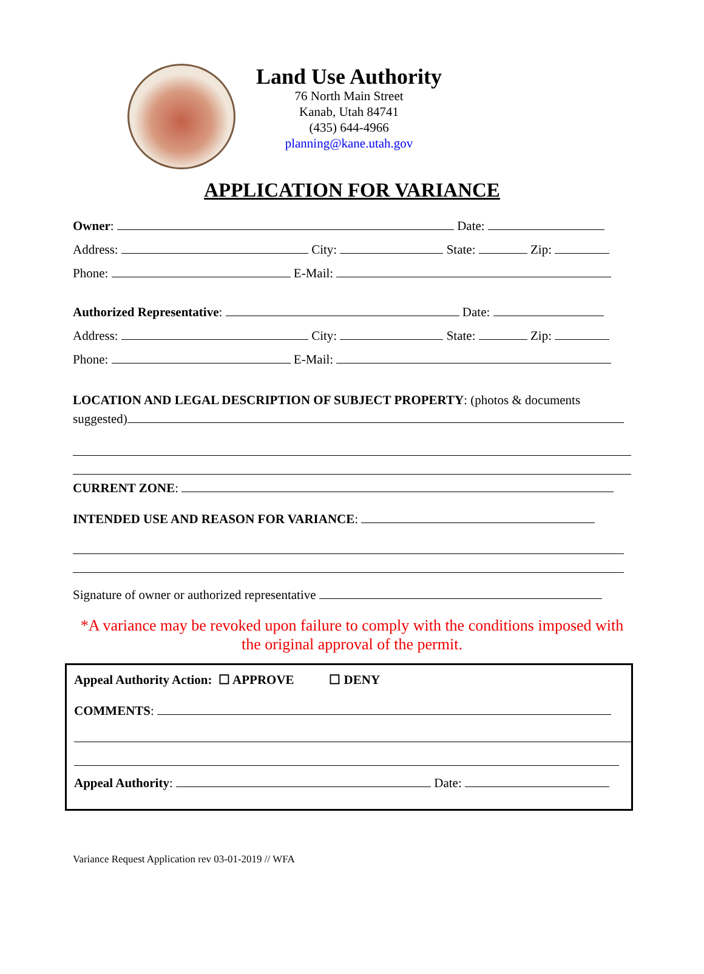Land Use Authority
76 North Main Street
Kanab, Utah 84741
(435) 644-4966
planning@kane.utah.gov
APPLICATION FOR VARIANCE
Owner: Date:
Address: City: State: Zip:
Phone: E-Mail:
Authorized Representative: Date:
Address: City: State: Zip:
Phone: E-Mail:
LOCATION AND LEGAL DESCRIPTION OF SUBJECT PROPERTY: (photos & documents suggested)
CURRENT ZONE:
INTENDED USE AND REASON FOR VARIANCE:
Signature of owner or authorized representative
*A variance may be revoked upon failure to comply with the conditions imposed with the original approval of the permit.
Appeal Authority Action: ☐ APPROVE ☐ DENY
COMMENTS:
Appeal Authority: Date:
Variance Request Application rev 03-01-2019 // WFA